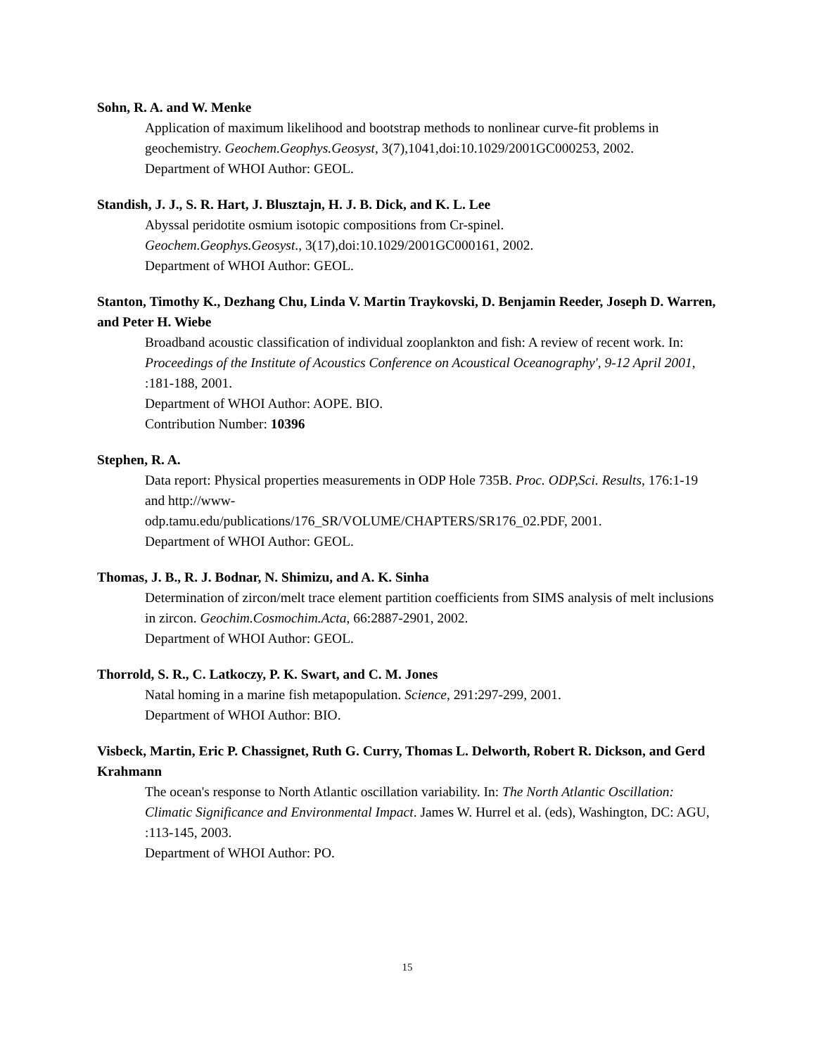Sohn, R. A. and W. Menke
Application of maximum likelihood and bootstrap methods to nonlinear curve-fit problems in geochemistry. Geochem.Geophys.Geosyst, 3(7),1041,doi:10.1029/2001GC000253, 2002.
Department of WHOI Author: GEOL.
Standish, J. J., S. R. Hart, J. Blusztajn, H. J. B. Dick, and K. L. Lee
Abyssal peridotite osmium isotopic compositions from Cr-spinel.
Geochem.Geophys.Geosyst., 3(17),doi:10.1029/2001GC000161, 2002.
Department of WHOI Author: GEOL.
Stanton, Timothy K., Dezhang Chu, Linda V. Martin Traykovski, D. Benjamin Reeder, Joseph D. Warren, and Peter H. Wiebe
Broadband acoustic classification of individual zooplankton and fish: A review of recent work. In: Proceedings of the Institute of Acoustics Conference on Acoustical Oceanography', 9-12 April 2001, :181-188, 2001.
Department of WHOI Author: AOPE. BIO.
Contribution Number: 10396
Stephen, R. A.
Data report: Physical properties measurements in ODP Hole 735B. Proc. ODP,Sci. Results, 176:1-19 and http://www-
odp.tamu.edu/publications/176_SR/VOLUME/CHAPTERS/SR176_02.PDF, 2001.
Department of WHOI Author: GEOL.
Thomas, J. B., R. J. Bodnar, N. Shimizu, and A. K. Sinha
Determination of zircon/melt trace element partition coefficients from SIMS analysis of melt inclusions in zircon. Geochim.Cosmochim.Acta, 66:2887-2901, 2002.
Department of WHOI Author: GEOL.
Thorrold, S. R., C. Latkoczy, P. K. Swart, and C. M. Jones
Natal homing in a marine fish metapopulation. Science, 291:297-299, 2001.
Department of WHOI Author: BIO.
Visbeck, Martin, Eric P. Chassignet, Ruth G. Curry, Thomas L. Delworth, Robert R. Dickson, and Gerd Krahmann
The ocean's response to North Atlantic oscillation variability. In: The North Atlantic Oscillation: Climatic Significance and Environmental Impact. James W. Hurrel et al. (eds), Washington, DC: AGU, :113-145, 2003.
Department of WHOI Author: PO.
15